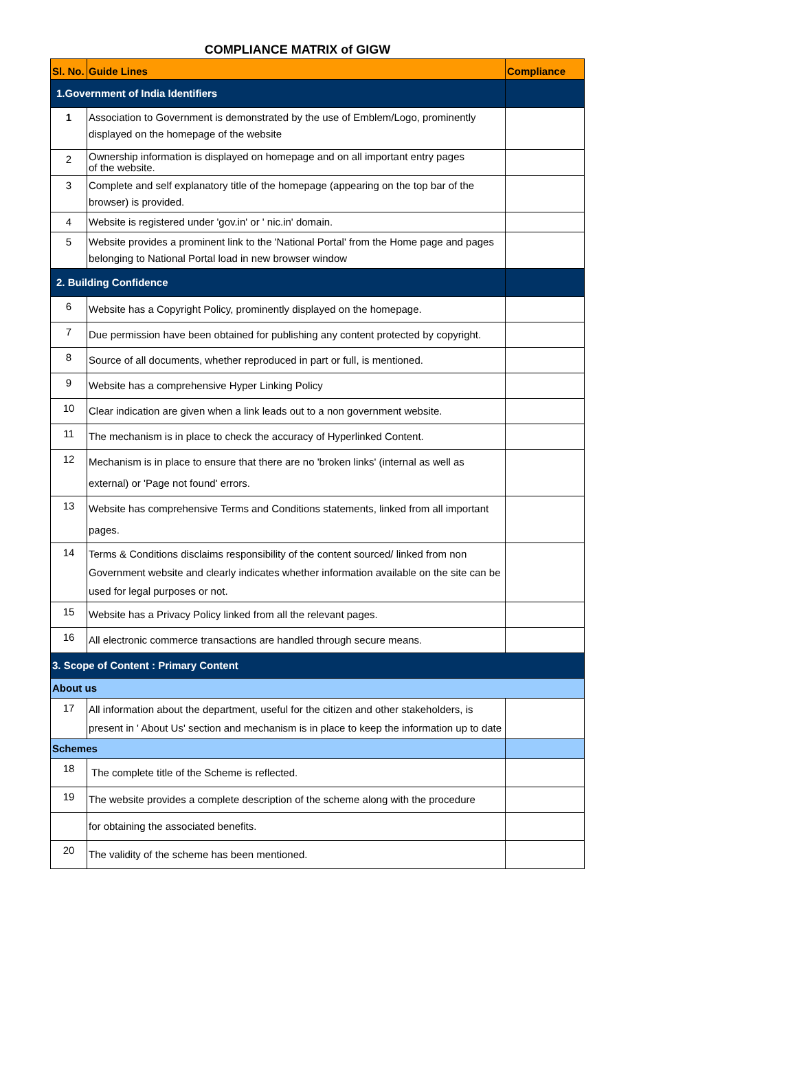COMPLIANCE MATRIX of GIGW
| Sl. No. | Guide Lines | Compliance |
| --- | --- | --- |
| 1.Government of India Identifiers | | |
| 1 | Association to Government is demonstrated by the use of Emblem/Logo, prominently displayed on the homepage of the website | |
| 2 | Ownership information is displayed on homepage and on all important entry pages of the website. | |
| 3 | Complete and self explanatory title of the homepage (appearing on the top bar of the browser) is provided. | |
| 4 | Website is registered under 'gov.in' or ' nic.in' domain. | |
| 5 | Website provides a prominent link to the 'National Portal' from the Home page and pages belonging to National Portal load in new browser window | |
| 2. Building Confidence | | |
| 6 | Website has a Copyright Policy, prominently displayed on the homepage. | |
| 7 | Due permission have been obtained for publishing any content protected by copyright. | |
| 8 | Source of all documents, whether reproduced in part or full, is mentioned. | |
| 9 | Website has a comprehensive Hyper Linking Policy | |
| 10 | Clear indication are given when a link leads out to a non government website. | |
| 11 | The mechanism is in place to check the accuracy of Hyperlinked Content. | |
| 12 | Mechanism is in place to ensure that there are no 'broken links' (internal as well as external) or 'Page not found' errors. | |
| 13 | Website has comprehensive Terms and Conditions statements, linked from all important pages. | |
| 14 | Terms & Conditions disclaims responsibility of the content sourced/ linked from non Government website and clearly indicates whether information available on the site can be used for legal purposes or not. | |
| 15 | Website has a Privacy Policy linked from all the relevant pages. | |
| 16 | All electronic commerce transactions are handled through secure means. | |
| 3. Scope of Content : Primary Content | | |
| About us | | |
| 17 | All information about the department, useful for the citizen and other stakeholders, is present in ' About Us' section and mechanism is in place to keep the information up to date | |
| Schemes | | |
| 18 | The complete title of the Scheme is reflected. | |
| 19 | The website provides a complete description of the scheme along with the procedure | |
| | for obtaining the associated benefits. | |
| 20 | The validity of the scheme has been mentioned. | |